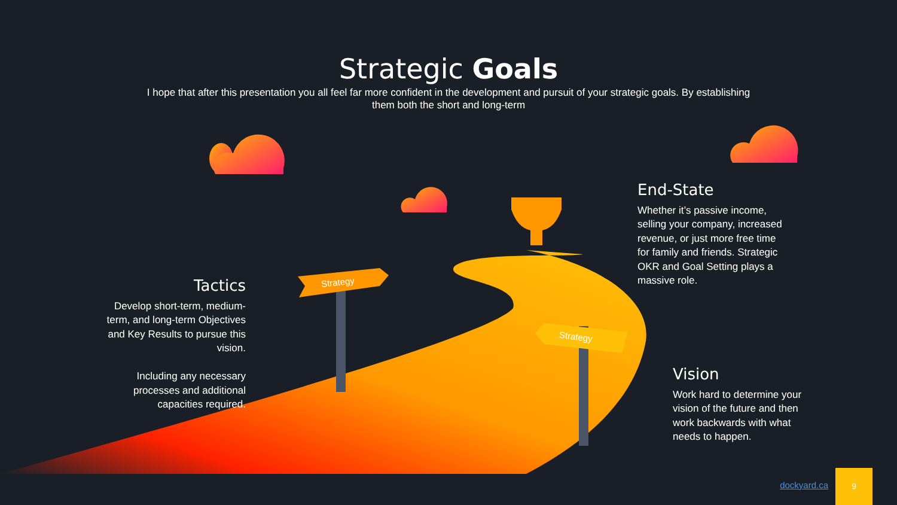Strategic Goals
I hope that after this presentation you all feel far more confident in the development and pursuit of your strategic goals. By establishing them both the short and long-term
Tactics
Develop short-term, medium-term, and long-term Objectives and Key Results to pursue this vision.
Including any necessary processes and additional capacities required.
End-State
Whether it’s passive income, selling your company, increased revenue, or just more free time for family and friends. Strategic OKR and Goal Setting plays a massive role.
Vision
Work hard to determine your vision of the future and then work backwards with what needs to happen.
Strategy
Strategy
dockyard.ca
9